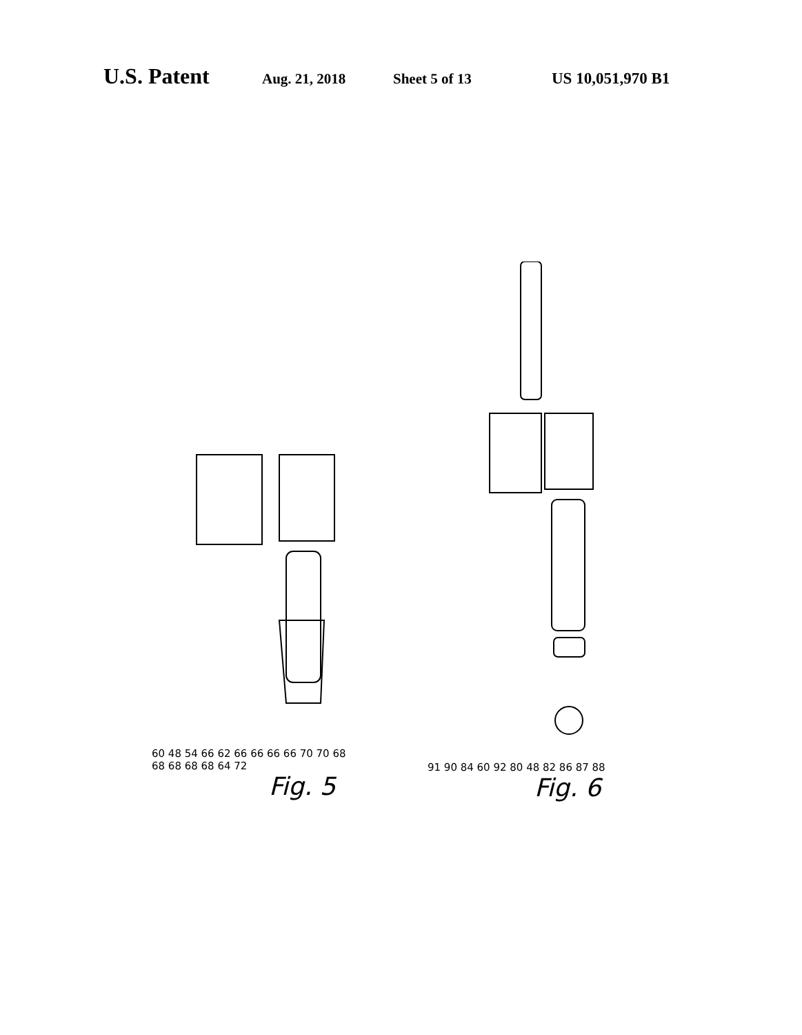U.S. Patent Aug. 21, 2018 Sheet 5 of 13 US 10,051,970 B1
60 48 54 66 62 66 66 66 66 70 70 68 68 68 68 68 64 72
Fig. 5
91 90 84 60 92 80 48 82 86 87 88
Fig. 6